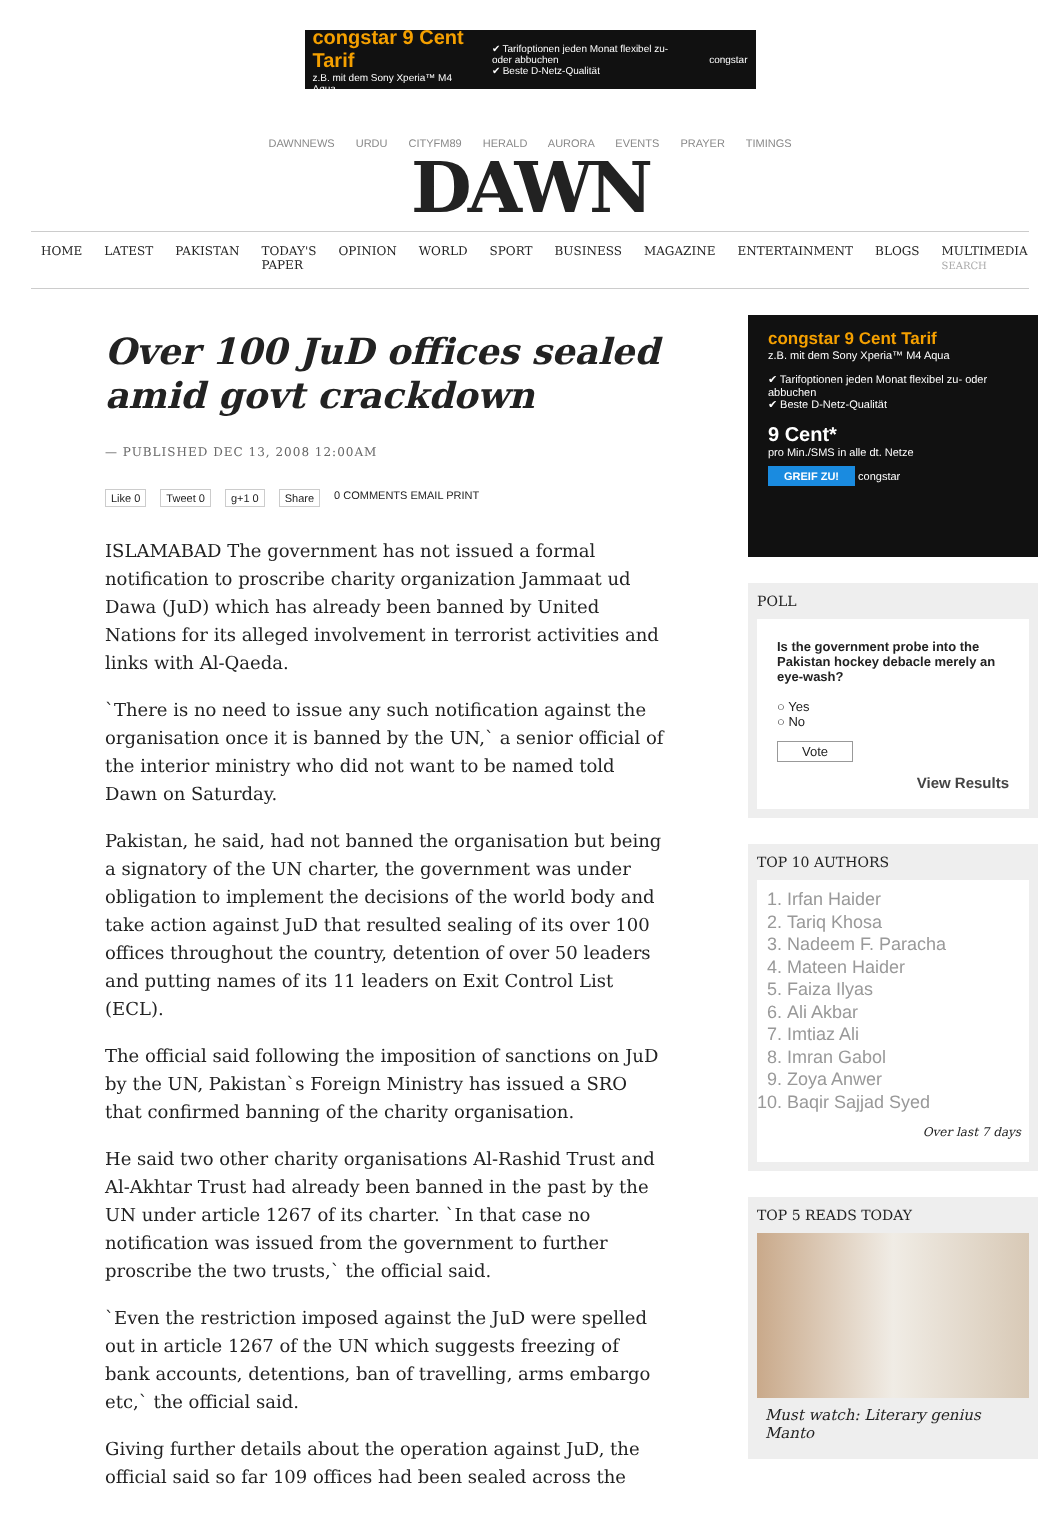congstar 9 Cent Tarif
z.B. mit dem Sony Xperia™ M4 Aqua
✔ Tarifoptionen jeden Monat flexibel zu- oder abbuchen
✔ Beste D-Netz-Qualität
congstar
DAWNNEWS URDU CITYFM89 HERALD AURORA EVENTS PRAYER TIMINGS
DAWN
HOME LATEST PAKISTAN TODAY'S PAPER OPINION WORLD SPORT BUSINESS MAGAZINE ENTERTAINMENT BLOGS MULTIMEDIA SEARCH
Over 100 JuD offices sealed amid govt crackdown
— PUBLISHED DEC 13, 2008 12:00AM
Like 0 Tweet 0 g+1 0 Share 0 COMMENTS EMAIL PRINT
ISLAMABAD The government has not issued a formal notification to proscribe charity organization Jammaat ud Dawa (JuD) which has already been banned by United Nations for its alleged involvement in terrorist activities and links with Al-Qaeda.
`There is no need to issue any such notification against the organisation once it is banned by the UN,` a senior official of the interior ministry who did not want to be named told Dawn on Saturday.
Pakistan, he said, had not banned the organisation but being a signatory of the UN charter, the government was under obligation to implement the decisions of the world body and take action against JuD that resulted sealing of its over 100 offices throughout the country, detention of over 50 leaders and putting names of its 11 leaders on Exit Control List (ECL).
The official said following the imposition of sanctions on JuD by the UN, Pakistan`s Foreign Ministry has issued a SRO that confirmed banning of the charity organisation.
He said two other charity organisations Al-Rashid Trust and Al-Akhtar Trust had already been banned in the past by the UN under article 1267 of its charter. `In that case no notification was issued from the government to further proscribe the two trusts,` the official said.
`Even the restriction imposed against the JuD were spelled out in article 1267 of the UN which suggests freezing of bank accounts, detentions, ban of travelling, arms embargo etc,` the official said.
Giving further details about the operation against JuD, the official said so far 109 offices had been sealed across the
congstar 9 Cent Tarif
z.B. mit dem Sony Xperia™ M4 Aqua
✔ Tarifoptionen jeden Monat flexibel zu- oder abbuchen
✔ Beste D-Netz-Qualität
9 Cent*
pro Min./SMS in alle dt. Netze
GREIF ZU! congstar
POLL
Is the government probe into the Pakistan hockey debacle merely an eye-wash?
○ Yes
○ No
Vote
View Results
TOP 10 AUTHORS
1. Irfan Haider
2. Tariq Khosa
3. Nadeem F. Paracha
4. Mateen Haider
5. Faiza Ilyas
6. Ali Akbar
7. Imtiaz Ali
8. Imran Gabol
9. Zoya Anwer
10. Baqir Sajjad Syed
Over last 7 days
TOP 5 READS TODAY
Must watch: Literary genius Manto